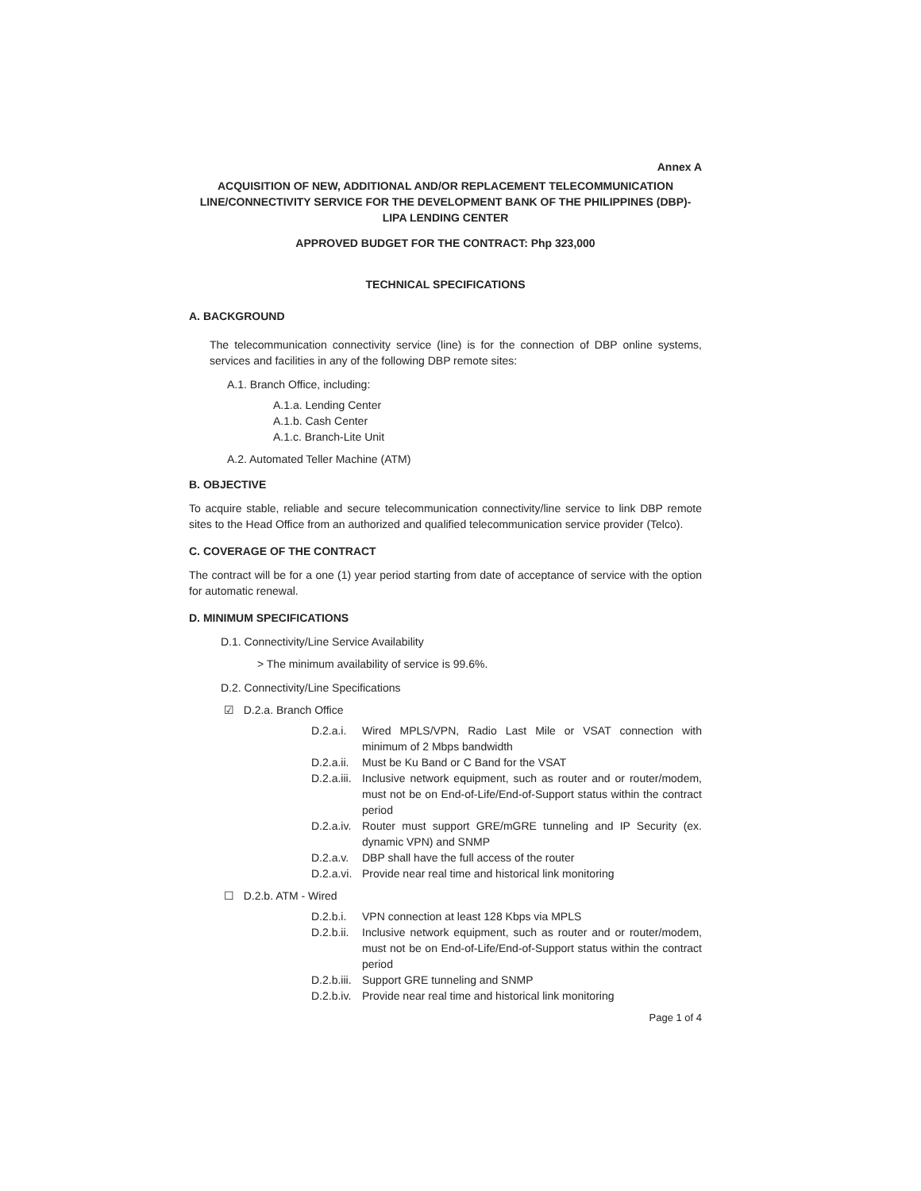Annex A
ACQUISITION OF NEW, ADDITIONAL AND/OR REPLACEMENT TELECOMMUNICATION LINE/CONNECTIVITY SERVICE FOR THE DEVELOPMENT BANK OF THE PHILIPPINES (DBP)-LIPA LENDING CENTER
APPROVED BUDGET FOR THE CONTRACT: Php 323,000
TECHNICAL SPECIFICATIONS
A. BACKGROUND
The telecommunication connectivity service (line) is for the connection of DBP online systems, services and facilities in any of the following DBP remote sites:
A.1. Branch Office, including:
A.1.a. Lending Center
A.1.b. Cash Center
A.1.c. Branch-Lite Unit
A.2. Automated Teller Machine (ATM)
B. OBJECTIVE
To acquire stable, reliable and secure telecommunication connectivity/line service to link DBP remote sites to the Head Office from an authorized and qualified telecommunication service provider (Telco).
C. COVERAGE OF THE CONTRACT
The contract will be for a one (1) year period starting from date of acceptance of service with the option for automatic renewal.
D. MINIMUM SPECIFICATIONS
D.1. Connectivity/Line Service Availability
> The minimum availability of service is 99.6%.
D.2. Connectivity/Line Specifications
☑ D.2.a. Branch Office
D.2.a.i. Wired MPLS/VPN, Radio Last Mile or VSAT connection with minimum of 2 Mbps bandwidth
D.2.a.ii. Must be Ku Band or C Band for the VSAT
D.2.a.iii. Inclusive network equipment, such as router and or router/modem, must not be on End-of-Life/End-of-Support status within the contract period
D.2.a.iv. Router must support GRE/mGRE tunneling and IP Security (ex. dynamic VPN) and SNMP
D.2.a.v. DBP shall have the full access of the router
D.2.a.vi. Provide near real time and historical link monitoring
☐ D.2.b. ATM - Wired
D.2.b.i. VPN connection at least 128 Kbps via MPLS
D.2.b.ii. Inclusive network equipment, such as router and or router/modem, must not be on End-of-Life/End-of-Support status within the contract period
D.2.b.iii. Support GRE tunneling and SNMP
D.2.b.iv. Provide near real time and historical link monitoring
Page 1 of 4